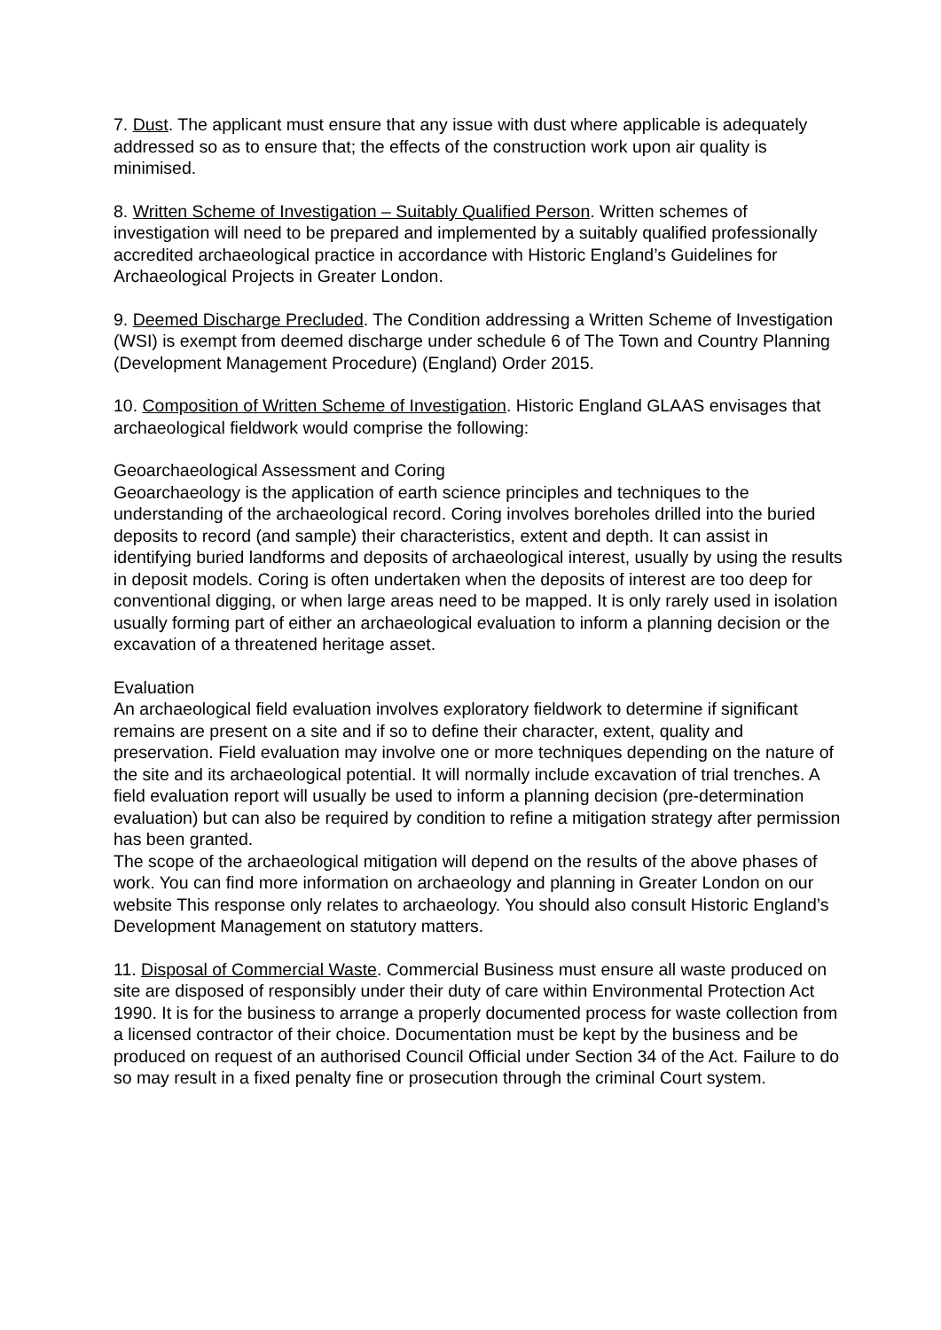7. Dust. The applicant must ensure that any issue with dust where applicable is adequately addressed so as to ensure that; the effects of the construction work upon air quality is minimised.
8. Written Scheme of Investigation – Suitably Qualified Person. Written schemes of investigation will need to be prepared and implemented by a suitably qualified professionally accredited archaeological practice in accordance with Historic England’s Guidelines for Archaeological Projects in Greater London.
9. Deemed Discharge Precluded. The Condition addressing a Written Scheme of Investigation (WSI) is exempt from deemed discharge under schedule 6 of The Town and Country Planning (Development Management Procedure) (England) Order 2015.
10. Composition of Written Scheme of Investigation. Historic England GLAAS envisages that archaeological fieldwork would comprise the following:
Geoarchaeological Assessment and Coring
Geoarchaeology is the application of earth science principles and techniques to the understanding of the archaeological record. Coring involves boreholes drilled into the buried deposits to record (and sample) their characteristics, extent and depth. It can assist in identifying buried landforms and deposits of archaeological interest, usually by using the results in deposit models. Coring is often undertaken when the deposits of interest are too deep for conventional digging, or when large areas need to be mapped. It is only rarely used in isolation usually forming part of either an archaeological evaluation to inform a planning decision or the excavation of a threatened heritage asset.
Evaluation
An archaeological field evaluation involves exploratory fieldwork to determine if significant remains are present on a site and if so to define their character, extent, quality and preservation. Field evaluation may involve one or more techniques depending on the nature of the site and its archaeological potential. It will normally include excavation of trial trenches. A field evaluation report will usually be used to inform a planning decision (pre-determination evaluation) but can also be required by condition to refine a mitigation strategy after permission has been granted.
The scope of the archaeological mitigation will depend on the results of the above phases of work. You can find more information on archaeology and planning in Greater London on our website This response only relates to archaeology. You should also consult Historic England’s Development Management on statutory matters.
11. Disposal of Commercial Waste. Commercial Business must ensure all waste produced on site are disposed of responsibly under their duty of care within Environmental Protection Act 1990. It is for the business to arrange a properly documented process for waste collection from a licensed contractor of their choice. Documentation must be kept by the business and be produced on request of an authorised Council Official under Section 34 of the Act. Failure to do so may result in a fixed penalty fine or prosecution through the criminal Court system.